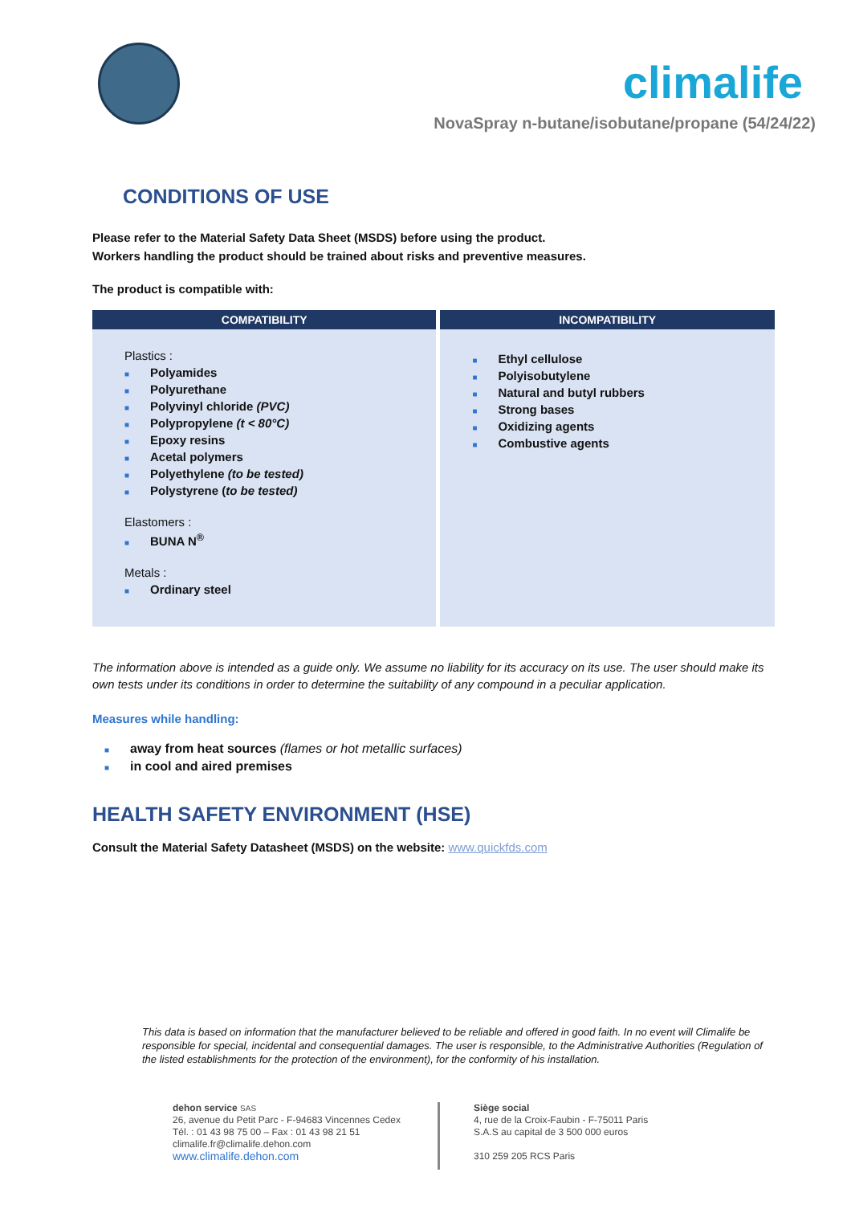climalife
NovaSpray n-butane/isobutane/propane (54/24/22)
CONDITIONS OF USE
Please refer to the Material Safety Data Sheet (MSDS) before using the product.
Workers handling the product should be trained about risks and preventive measures.
The product is compatible with:
| COMPATIBILITY | INCOMPATIBILITY |
| --- | --- |
| Plastics : ■ Polyamides ■ Polyurethane ■ Polyvinyl chloride (PVC) ■ Polypropylene (t < 80°C) ■ Epoxy resins ■ Acetal polymers ■ Polyethylene (to be tested) ■ Polystyrene ( to be tested) Elastomers : ■ BUNA N<sup>®</sup> Metals : ■ Ordinary steel | ■ Ethyl cellulose ■ Polyisobutylene ■ Natural and butyl rubbers ■ Strong bases ■ Oxidizing agents ■ Combustive agents |
The information above is intended as a guide only. We assume no liability for its accuracy on its use. The user should make its own tests under its conditions in order to determine the suitability of any compound in a peculiar application.
Measures while handling:
■ away from heat sources (flames or hot metallic surfaces)
■ in cool and aired premises
HEALTH SAFETY ENVIRONMENT (HSE)
Consult the Material Safety Datasheet (MSDS) on the website: www.quickfds.com
This data is based on information that the manufacturer believed to be reliable and offered in good faith. In no event will Climalife be responsible for special, incidental and consequential damages. The user is responsible, to the Administrative Authorities (Regulation of the listed establishments for the protection of the environment), for the conformity of his installation.
dehon service SAS
26, avenue du Petit Parc - F-94683 Vincennes Cedex
Tél. : 01 43 98 75 00 – Fax : 01 43 98 21 51
climalife.fr@climalife.dehon.com
www.climalife.dehon.com
Siège social
4, rue de la Croix-Faubin - F-75011 Paris
S.A.S au capital de 3 500 000 euros
310 259 205 RCS Paris